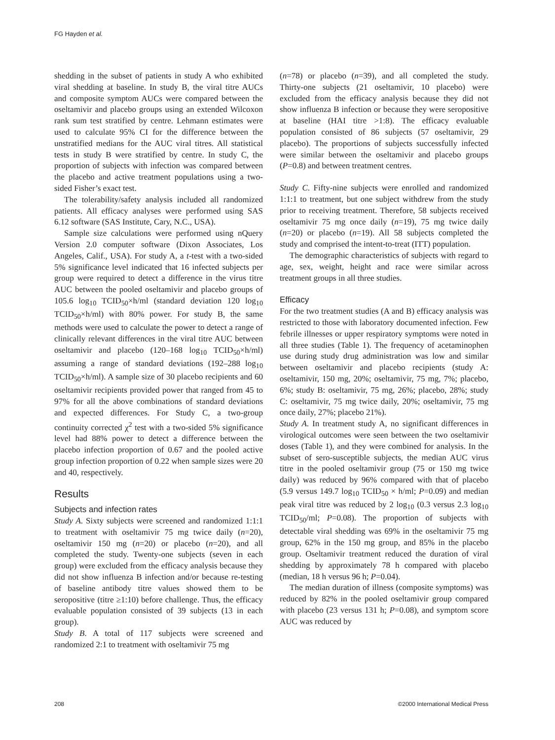FG Hayden et al.
shedding in the subset of patients in study A who exhibited viral shedding at baseline. In study B, the viral titre AUCs and composite symptom AUCs were compared between the oseltamivir and placebo groups using an extended Wilcoxon rank sum test stratified by centre. Lehmann estimates were used to calculate 95% CI for the difference between the unstratified medians for the AUC viral titres. All statistical tests in study B were stratified by centre. In study C, the proportion of subjects with infection was compared between the placebo and active treatment populations using a two-sided Fisher’s exact test.
The tolerability/safety analysis included all randomized patients. All efficacy analyses were performed using SAS 6.12 software (SAS Institute, Cary, N.C., USA).
Sample size calculations were performed using nQuery Version 2.0 computer software (Dixon Associates, Los Angeles, Calif., USA). For study A, a t-test with a two-sided 5% significance level indicated that 16 infected subjects per group were required to detect a difference in the virus titre AUC between the pooled oseltamivir and placebo groups of 105.6 log<sub>10</sub> TCID<sub>50</sub>×h/ml (standard deviation 120 log<sub>10</sub> TCID<sub>50</sub>×h/ml) with 80% power. For study B, the same methods were used to calculate the power to detect a range of clinically relevant differences in the viral titre AUC between oseltamivir and placebo (120–168 log<sub>10</sub> TCID<sub>50</sub>×h/ml) assuming a range of standard deviations (192–288 log<sub>10</sub> TCID<sub>50</sub>×h/ml). A sample size of 30 placebo recipients and 60 oseltamivir recipients provided power that ranged from 45 to 97% for all the above combinations of standard deviations and expected differences. For Study C, a two-group continuity corrected χ<sup>2</sup> test with a two-sided 5% significance level had 88% power to detect a difference between the placebo infection proportion of 0.67 and the pooled active group infection proportion of 0.22 when sample sizes were 20 and 40, respectively.
Results
Subjects and infection rates
Study A. Sixty subjects were screened and randomized 1:1:1 to treatment with oseltamivir 75 mg twice daily (n=20), oseltamivir 150 mg (n=20) or placebo (n=20), and all completed the study. Twenty-one subjects (seven in each group) were excluded from the efficacy analysis because they did not show influenza B infection and/or because re-testing of baseline antibody titre values showed them to be seropositive (titre ≥1:10) before challenge. Thus, the efficacy evaluable population consisted of 39 subjects (13 in each group).
Study B. A total of 117 subjects were screened and randomized 2:1 to treatment with oseltamivir 75 mg
(n=78) or placebo (n=39), and all completed the study. Thirty-one subjects (21 oseltamivir, 10 placebo) were excluded from the efficacy analysis because they did not show influenza B infection or because they were seropositive at baseline (HAI titre >1:8). The efficacy evaluable population consisted of 86 subjects (57 oseltamivir, 29 placebo). The proportions of subjects successfully infected were similar between the oseltamivir and placebo groups (P=0.8) and between treatment centres.
Study C. Fifty-nine subjects were enrolled and randomized 1:1:1 to treatment, but one subject withdrew from the study prior to receiving treatment. Therefore, 58 subjects received oseltamivir 75 mg once daily (n=19), 75 mg twice daily (n=20) or placebo (n=19). All 58 subjects completed the study and comprised the intent-to-treat (ITT) population.
The demographic characteristics of subjects with regard to age, sex, weight, height and race were similar across treatment groups in all three studies.
Efficacy
For the two treatment studies (A and B) efficacy analysis was restricted to those with laboratory documented infection. Few febrile illnesses or upper respiratory symptoms were noted in all three studies (Table 1). The frequency of acetaminophen use during study drug administration was low and similar between oseltamivir and placebo recipients (study A: oseltamivir, 150 mg, 20%; oseltamivir, 75 mg, 7%; placebo, 6%; study B: oseltamivir, 75 mg, 26%; placebo, 28%; study C: oseltamivir, 75 mg twice daily, 20%; oseltamivir, 75 mg once daily, 27%; placebo 21%).
Study A. In treatment study A, no significant differences in virological outcomes were seen between the two oseltamivir doses (Table 1), and they were combined for analysis. In the subset of sero-susceptible subjects, the median AUC virus titre in the pooled oseltamivir group (75 or 150 mg twice daily) was reduced by 96% compared with that of placebo (5.9 versus 149.7 log<sub>10</sub> TCID<sub>50</sub> × h/ml; P=0.09) and median peak viral titre was reduced by 2 log<sub>10</sub> (0.3 versus 2.3 log<sub>10</sub> TCID<sub>50</sub>/ml; P=0.08). The proportion of subjects with detectable viral shedding was 69% in the oseltamivir 75 mg group, 62% in the 150 mg group, and 85% in the placebo group. Oseltamivir treatment reduced the duration of viral shedding by approximately 78 h compared with placebo (median, 18 h versus 96 h; P=0.04).
The median duration of illness (composite symptoms) was reduced by 82% in the pooled oseltamivir group compared with placebo (23 versus 131 h; P=0.08), and symptom score AUC was reduced by
208 ©2000 International Medical Press